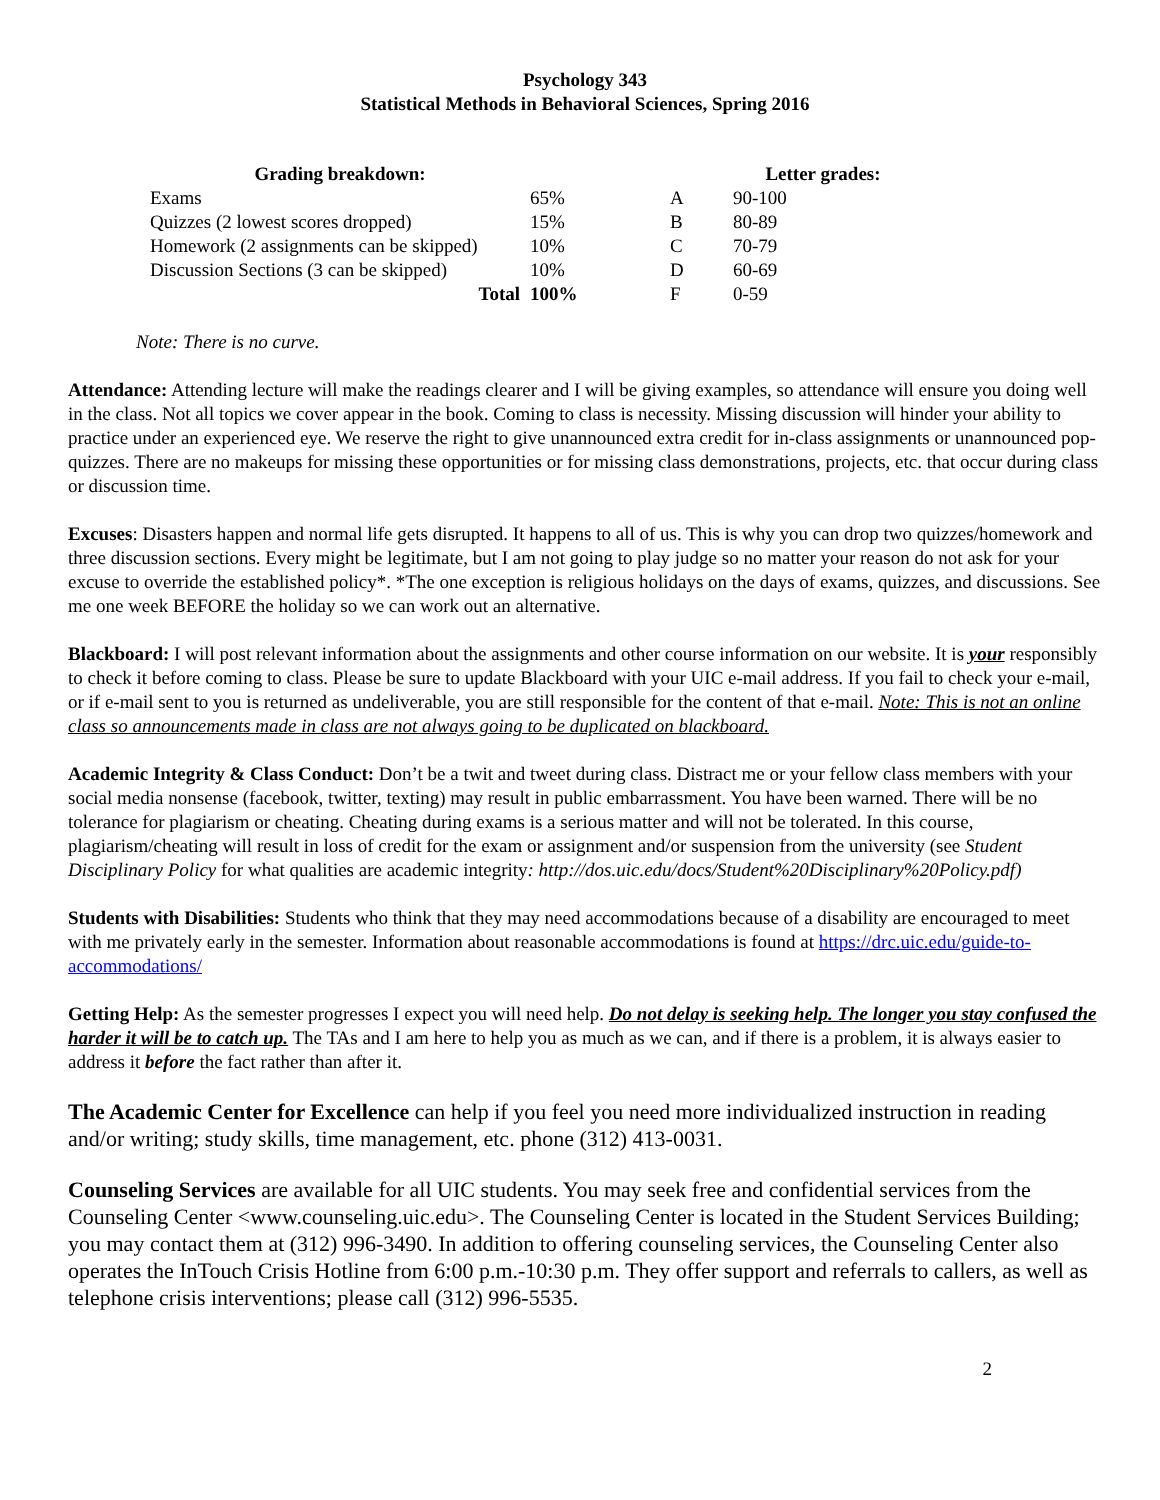Psychology 343
Statistical Methods in Behavioral Sciences, Spring 2016
| Grading breakdown: | | | Letter grades: |
| --- | --- | --- | --- |
| Exams | 65% | A | 90-100 |
| Quizzes (2 lowest scores dropped) | 15% | B | 80-89 |
| Homework (2 assignments can be skipped) | 10% | C | 70-79 |
| Discussion Sections (3 can be skipped) | 10% | D | 60-69 |
| Total | 100% | F | 0-59 |
Note: There is no curve.
Attendance: Attending lecture will make the readings clearer and I will be giving examples, so attendance will ensure you doing well in the class. Not all topics we cover appear in the book. Coming to class is necessity. Missing discussion will hinder your ability to practice under an experienced eye. We reserve the right to give unannounced extra credit for in-class assignments or unannounced pop-quizzes. There are no makeups for missing these opportunities or for missing class demonstrations, projects, etc. that occur during class or discussion time.
Excuses: Disasters happen and normal life gets disrupted. It happens to all of us. This is why you can drop two quizzes/homework and three discussion sections. Every might be legitimate, but I am not going to play judge so no matter your reason do not ask for your excuse to override the established policy*. *The one exception is religious holidays on the days of exams, quizzes, and discussions. See me one week BEFORE the holiday so we can work out an alternative.
Blackboard: I will post relevant information about the assignments and other course information on our website. It is your responsibly to check it before coming to class. Please be sure to update Blackboard with your UIC e-mail address. If you fail to check your e-mail, or if e-mail sent to you is returned as undeliverable, you are still responsible for the content of that e-mail. Note: This is not an online class so announcements made in class are not always going to be duplicated on blackboard.
Academic Integrity & Class Conduct: Don’t be a twit and tweet during class. Distract me or your fellow class members with your social media nonsense (facebook, twitter, texting) may result in public embarrassment. You have been warned. There will be no tolerance for plagiarism or cheating. Cheating during exams is a serious matter and will not be tolerated. In this course, plagiarism/cheating will result in loss of credit for the exam or assignment and/or suspension from the university (see Student Disciplinary Policy for what qualities are academic integrity: http://dos.uic.edu/docs/Student%20Disciplinary%20Policy.pdf)
Students with Disabilities: Students who think that they may need accommodations because of a disability are encouraged to meet with me privately early in the semester. Information about reasonable accommodations is found at https://drc.uic.edu/guide-to-accommodations/
Getting Help: As the semester progresses I expect you will need help. Do not delay is seeking help. The longer you stay confused the harder it will be to catch up. The TAs and I am here to help you as much as we can, and if there is a problem, it is always easier to address it before the fact rather than after it.
The Academic Center for Excellence can help if you feel you need more individualized instruction in reading and/or writing; study skills, time management, etc. phone (312) 413-0031.
Counseling Services are available for all UIC students. You may seek free and confidential services from the Counseling Center <www.counseling.uic.edu>. The Counseling Center is located in the Student Services Building; you may contact them at (312) 996-3490. In addition to offering counseling services, the Counseling Center also operates the InTouch Crisis Hotline from 6:00 p.m.-10:30 p.m. They offer support and referrals to callers, as well as telephone crisis interventions; please call (312) 996-5535.
2